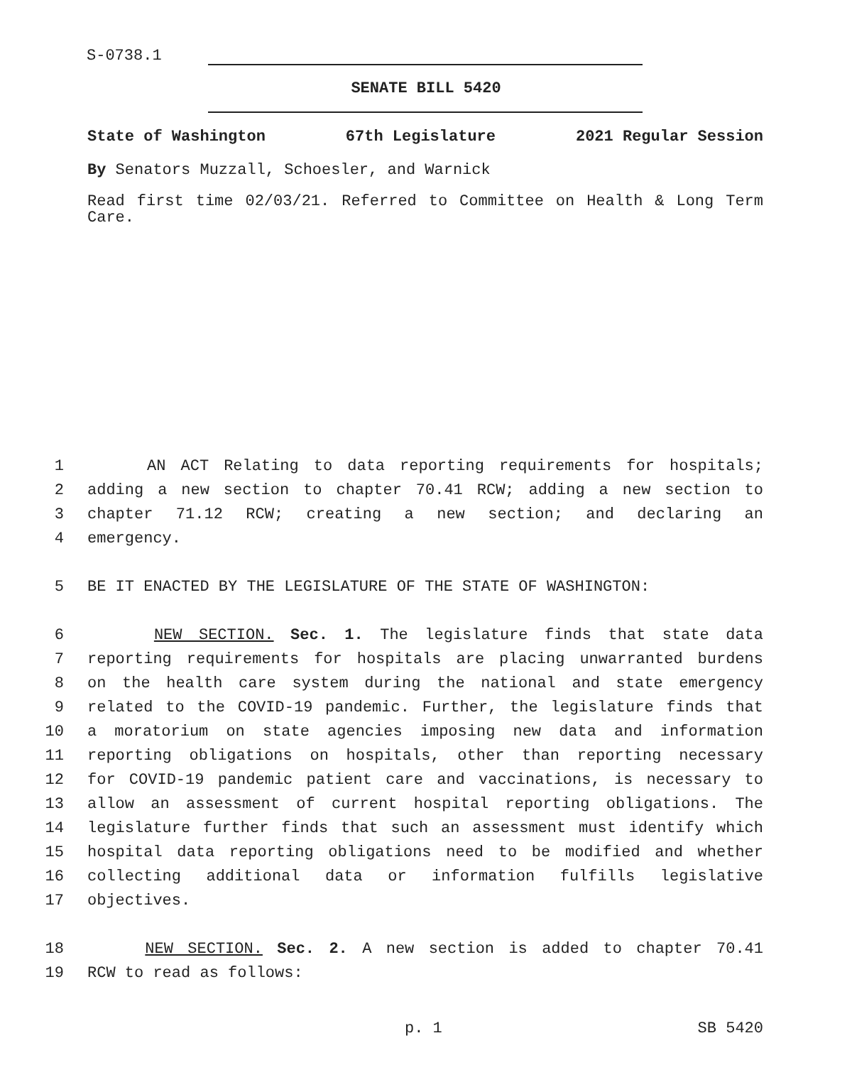S-0738.1
SENATE BILL 5420
State of Washington 67th Legislature 2021 Regular Session
By Senators Muzzall, Schoesler, and Warnick
Read first time 02/03/21. Referred to Committee on Health & Long Term Care.
1 AN ACT Relating to data reporting requirements for hospitals;
2 adding a new section to chapter 70.41 RCW; adding a new section to
3 chapter 71.12 RCW; creating a new section; and declaring an
4 emergency.
5 BE IT ENACTED BY THE LEGISLATURE OF THE STATE OF WASHINGTON:
6 NEW SECTION. Sec. 1. The legislature finds that state data
7 reporting requirements for hospitals are placing unwarranted burdens
8 on the health care system during the national and state emergency
9 related to the COVID-19 pandemic. Further, the legislature finds that
10 a moratorium on state agencies imposing new data and information
11 reporting obligations on hospitals, other than reporting necessary
12 for COVID-19 pandemic patient care and vaccinations, is necessary to
13 allow an assessment of current hospital reporting obligations. The
14 legislature further finds that such an assessment must identify which
15 hospital data reporting obligations need to be modified and whether
16 collecting additional data or information fulfills legislative
17 objectives.
18 NEW SECTION. Sec. 2. A new section is added to chapter 70.41
19 RCW to read as follows:
p. 1 SB 5420